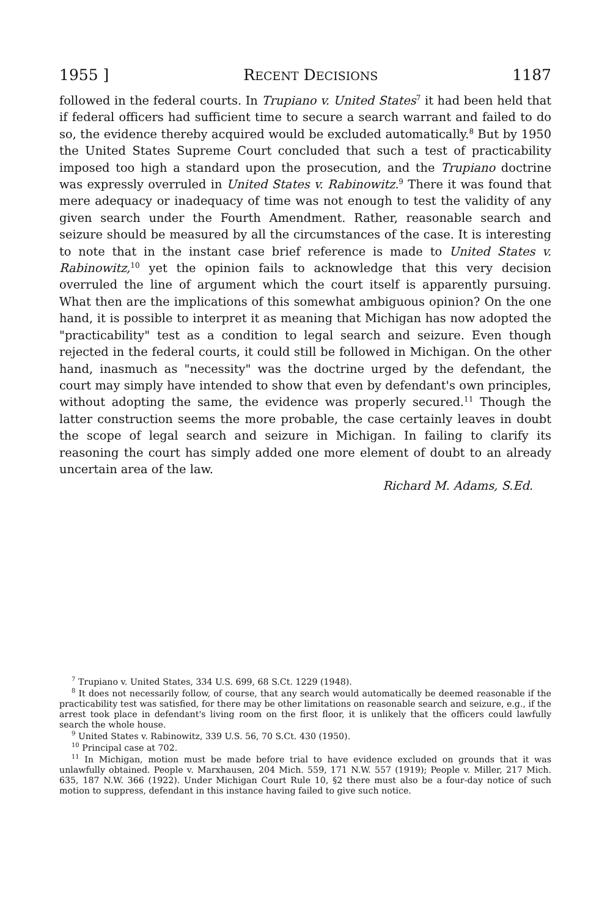1955 ] RECENT DECISIONS 1187
followed in the federal courts. In Trupiano v. United States<sup>7</sup> it had been held that if federal officers had sufficient time to secure a search warrant and failed to do so, the evidence thereby acquired would be excluded automatically.<sup>8</sup> But by 1950 the United States Supreme Court concluded that such a test of practicability imposed too high a standard upon the prosecution, and the Trupiano doctrine was expressly overruled in United States v. Rabinowitz.<sup>9</sup> There it was found that mere adequacy or inadequacy of time was not enough to test the validity of any given search under the Fourth Amendment. Rather, reasonable search and seizure should be measured by all the circumstances of the case. It is interesting to note that in the instant case brief reference is made to United States v. Rabinowitz,<sup>10</sup> yet the opinion fails to acknowledge that this very decision overruled the line of argument which the court itself is apparently pursuing. What then are the implications of this somewhat ambiguous opinion? On the one hand, it is possible to interpret it as meaning that Michigan has now adopted the "practicability" test as a condition to legal search and seizure. Even though rejected in the federal courts, it could still be followed in Michigan. On the other hand, inasmuch as "necessity" was the doctrine urged by the defendant, the court may simply have intended to show that even by defendant's own principles, without adopting the same, the evidence was properly secured.<sup>11</sup> Though the latter construction seems the more probable, the case certainly leaves in doubt the scope of legal search and seizure in Michigan. In failing to clarify its reasoning the court has simply added one more element of doubt to an already uncertain area of the law.
Richard M. Adams, S.Ed.
<sup>7</sup> Trupiano v. United States, 334 U.S. 699, 68 S.Ct. 1229 (1948).
<sup>8</sup> It does not necessarily follow, of course, that any search would automatically be deemed reasonable if the practicability test was satisfied, for there may be other limitations on reasonable search and seizure, e.g., if the arrest took place in defendant's living room on the first floor, it is unlikely that the officers could lawfully search the whole house.
<sup>9</sup> United States v. Rabinowitz, 339 U.S. 56, 70 S.Ct. 430 (1950).
<sup>10</sup> Principal case at 702.
<sup>11</sup> In Michigan, motion must be made before trial to have evidence excluded on grounds that it was unlawfully obtained. People v. Marxhausen, 204 Mich. 559, 171 N.W. 557 (1919); People v. Miller, 217 Mich. 635, 187 N.W. 366 (1922). Under Michigan Court Rule 10, §2 there must also be a four-day notice of such motion to suppress, defendant in this instance having failed to give such notice.